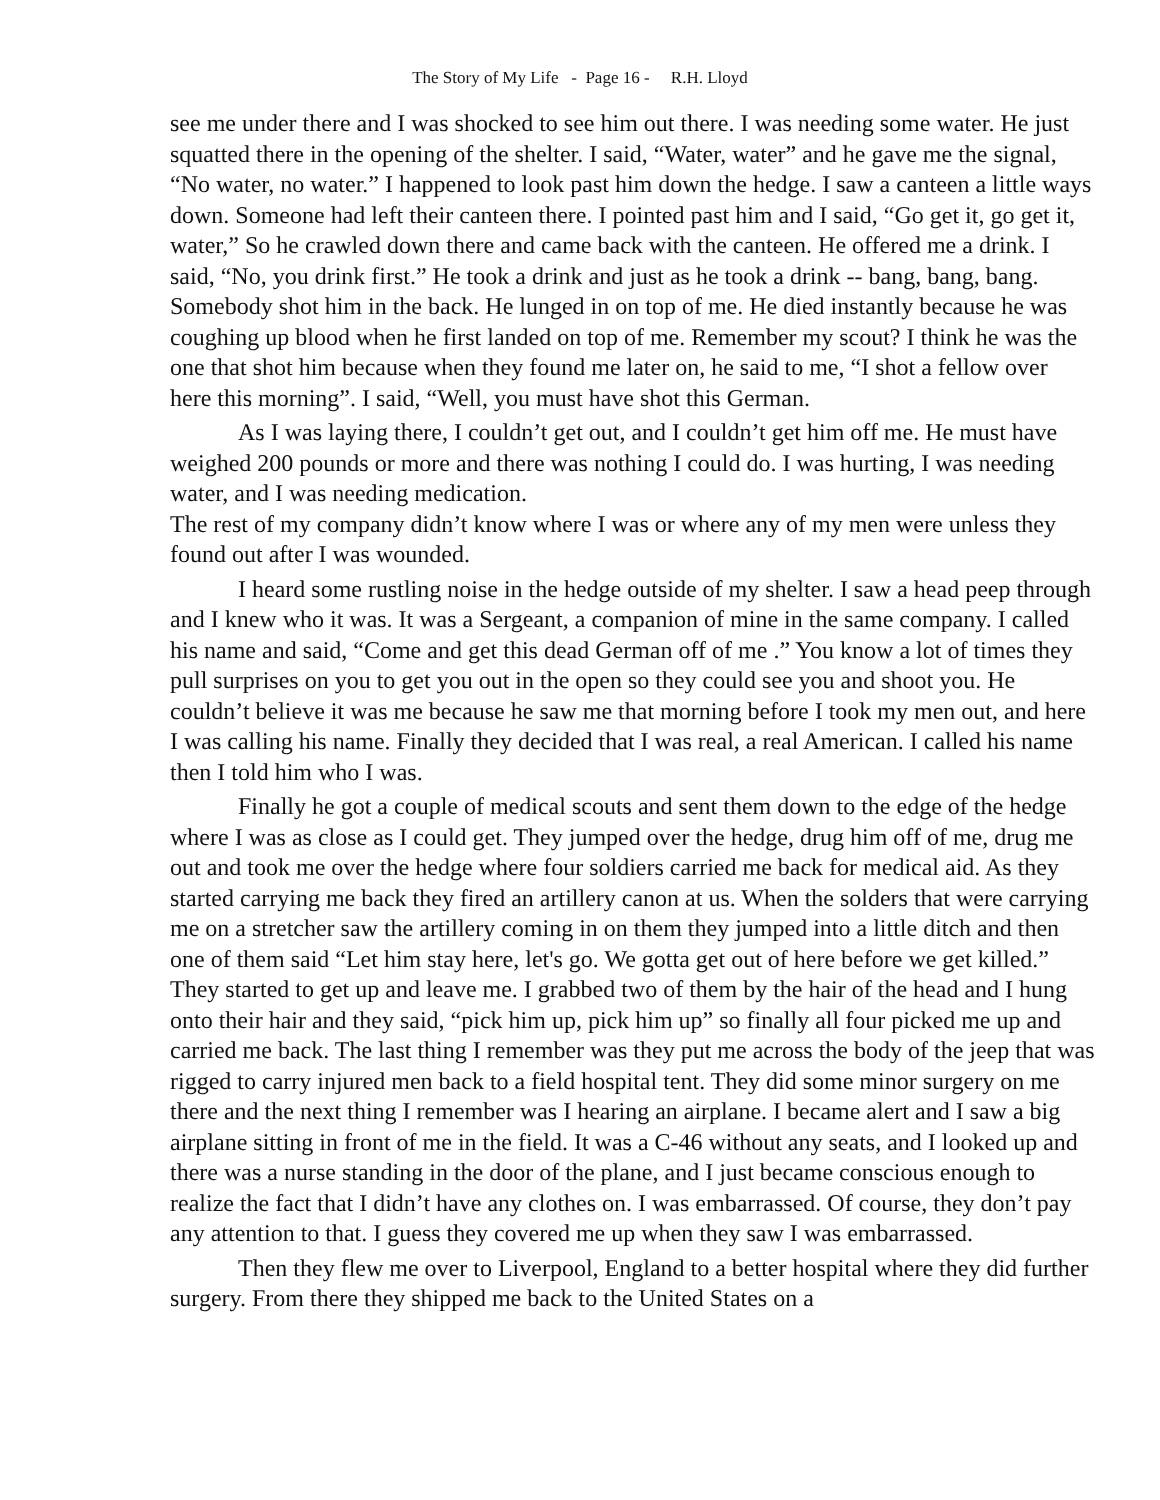The Story of My Life - Page 16 - R.H. Lloyd
see me under there and I was shocked to see him out there. I was needing some water. He just squatted there in the opening of the shelter. I said, “Water, water” and he gave me the signal, “No water, no water.” I happened to look past him down the hedge. I saw a canteen a little ways down. Someone had left their canteen there. I pointed past him and I said, “Go get it, go get it, water,” So he crawled down there and came back with the canteen. He offered me a drink. I said, “No, you drink first.” He took a drink and just as he took a drink -- bang, bang, bang. Somebody shot him in the back. He lunged in on top of me. He died instantly because he was coughing up blood when he first landed on top of me. Remember my scout? I think he was the one that shot him because when they found me later on, he said to me, “I shot a fellow over here this morning”. I said, “Well, you must have shot this German.
As I was laying there, I couldn’t get out, and I couldn’t get him off me. He must have weighed 200 pounds or more and there was nothing I could do. I was hurting, I was needing water, and I was needing medication.
The rest of my company didn’t know where I was or where any of my men were unless they found out after I was wounded.
I heard some rustling noise in the hedge outside of my shelter. I saw a head peep through and I knew who it was. It was a Sergeant, a companion of mine in the same company. I called his name and said, “Come and get this dead German off of me .” You know a lot of times they pull surprises on you to get you out in the open so they could see you and shoot you. He couldn’t believe it was me because he saw me that morning before I took my men out, and here I was calling his name. Finally they decided that I was real, a real American. I called his name then I told him who I was.
Finally he got a couple of medical scouts and sent them down to the edge of the hedge where I was as close as I could get. They jumped over the hedge, drug him off of me, drug me out and took me over the hedge where four soldiers carried me back for medical aid. As they started carrying me back they fired an artillery canon at us. When the solders that were carrying me on a stretcher saw the artillery coming in on them they jumped into a little ditch and then one of them said “Let him stay here, let's go. We gotta get out of here before we get killed.” They started to get up and leave me. I grabbed two of them by the hair of the head and I hung onto their hair and they said, “pick him up, pick him up” so finally all four picked me up and carried me back. The last thing I remember was they put me across the body of the jeep that was rigged to carry injured men back to a field hospital tent. They did some minor surgery on me there and the next thing I remember was I hearing an airplane. I became alert and I saw a big airplane sitting in front of me in the field. It was a C-46 without any seats, and I looked up and there was a nurse standing in the door of the plane, and I just became conscious enough to realize the fact that I didn’t have any clothes on. I was embarrassed. Of course, they don’t pay any attention to that. I guess they covered me up when they saw I was embarrassed.
Then they flew me over to Liverpool, England to a better hospital where they did further surgery. From there they shipped me back to the United States on a